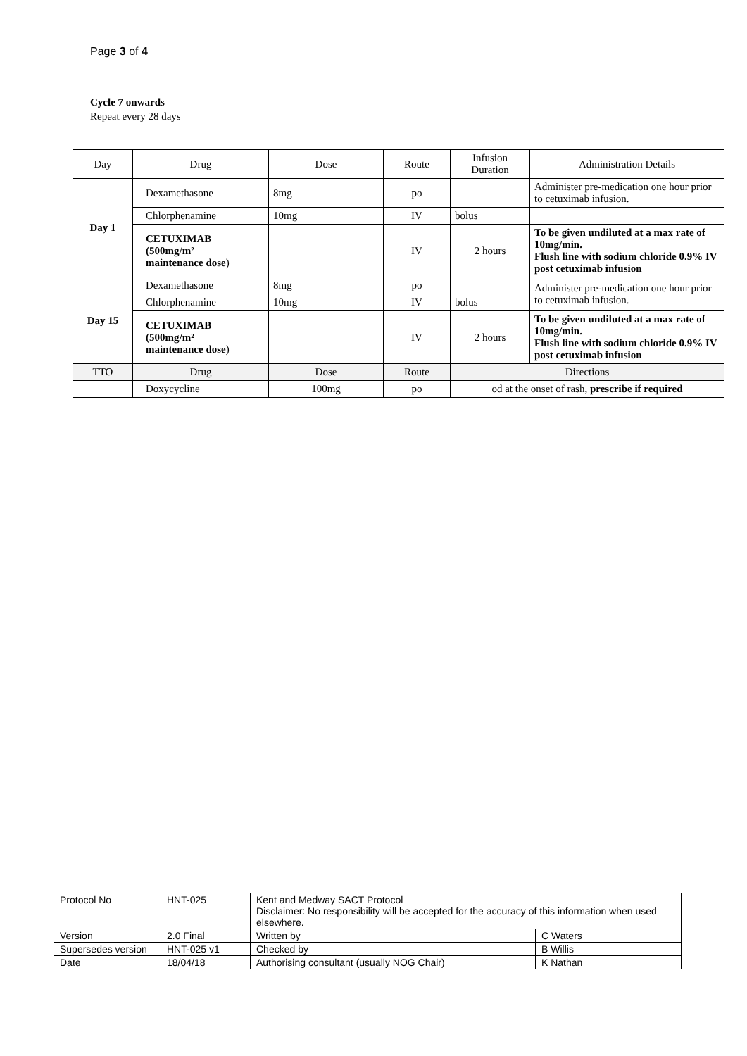Page 3 of 4
Cycle 7 onwards
Repeat every 28 days
| Day | Drug | Dose | Route | Infusion Duration | Administration Details |
| Day 1 | Dexamethasone | 8mg | po | | Administer pre-medication one hour prior to cetuximab infusion. |
| | Chlorphenamine | 10mg | IV | bolus | |
| | CETUXIMAB (500mg/m² maintenance dose ) | | IV | 2 hours | To be given undiluted at a max rate of 10mg/min. Flush line with sodium chloride 0.9% IV post cetuximab infusion |
| Day 15 | Dexamethasone | 8mg | po | | Administer pre-medication one hour prior to cetuximab infusion. |
| | Chlorphenamine | 10mg | IV | bolus | |
| | CETUXIMAB (500mg/m² maintenance dose ) | | IV | 2 hours | To be given undiluted at a max rate of 10mg/min. Flush line with sodium chloride 0.9% IV post cetuximab infusion |
| TTO | Drug | Dose | Route | Directions | |
| | Doxycycline | 100mg | po | od at the onset of rash, prescribe if required | |
| Protocol No | HNT-025 | Kent and Medway SACT Protocol Disclaimer: No responsibility will be accepted for the accuracy of this information when used elsewhere. | |
| Version | 2.0 Final | Written by | C Waters |
| Supersedes version | HNT-025 v1 | Checked by | B Willis |
| Date | 18/04/18 | Authorising consultant (usually NOG Chair) | K Nathan |